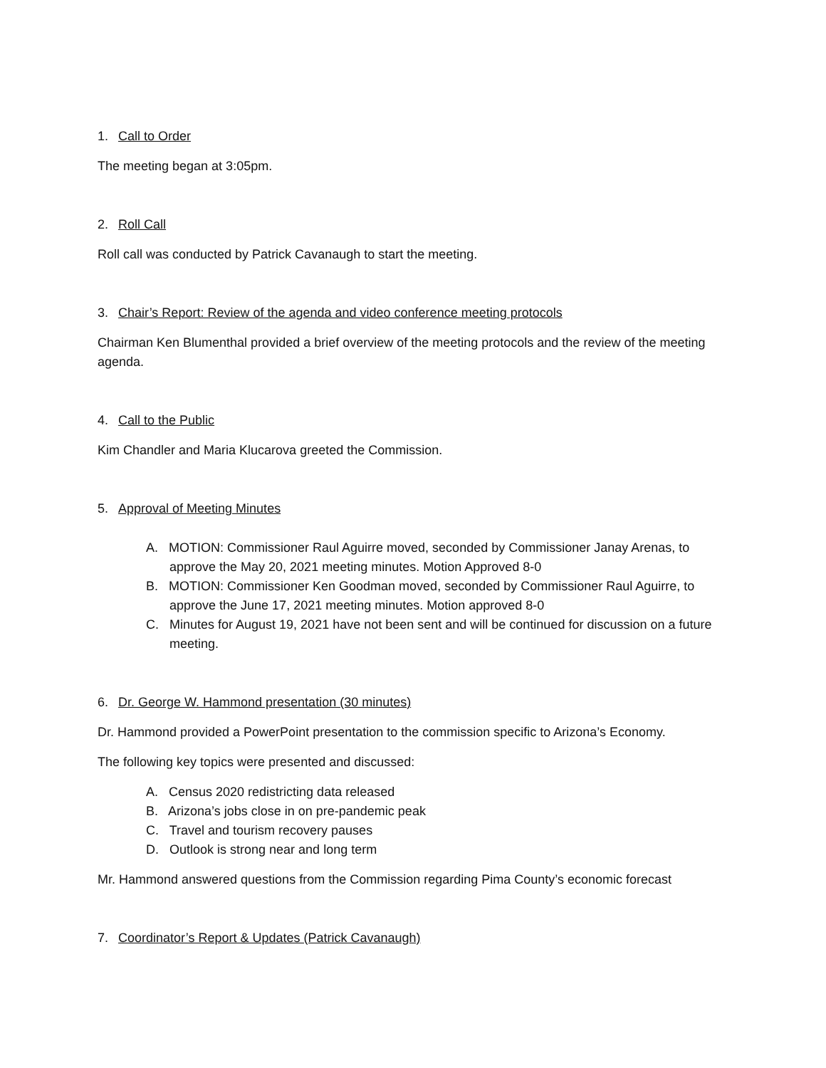1. Call to Order
The meeting began at 3:05pm.
2. Roll Call
Roll call was conducted by Patrick Cavanaugh to start the meeting.
3. Chair’s Report: Review of the agenda and video conference meeting protocols
Chairman Ken Blumenthal provided a brief overview of the meeting protocols and the review of the meeting agenda.
4. Call to the Public
Kim Chandler and Maria Klucarova greeted the Commission.
5. Approval of Meeting Minutes
A. MOTION: Commissioner Raul Aguirre moved, seconded by Commissioner Janay Arenas, to approve the May 20, 2021 meeting minutes. Motion Approved 8-0
B. MOTION: Commissioner Ken Goodman moved, seconded by Commissioner Raul Aguirre, to approve the June 17, 2021 meeting minutes. Motion approved 8-0
C. Minutes for August 19, 2021 have not been sent and will be continued for discussion on a future meeting.
6. Dr. George W. Hammond presentation (30 minutes)
Dr. Hammond provided a PowerPoint presentation to the commission specific to Arizona’s Economy.
The following key topics were presented and discussed:
A. Census 2020 redistricting data released
B. Arizona’s jobs close in on pre-pandemic peak
C. Travel and tourism recovery pauses
D. Outlook is strong near and long term
Mr. Hammond answered questions from the Commission regarding Pima County’s economic forecast
7. Coordinator’s Report & Updates (Patrick Cavanaugh)